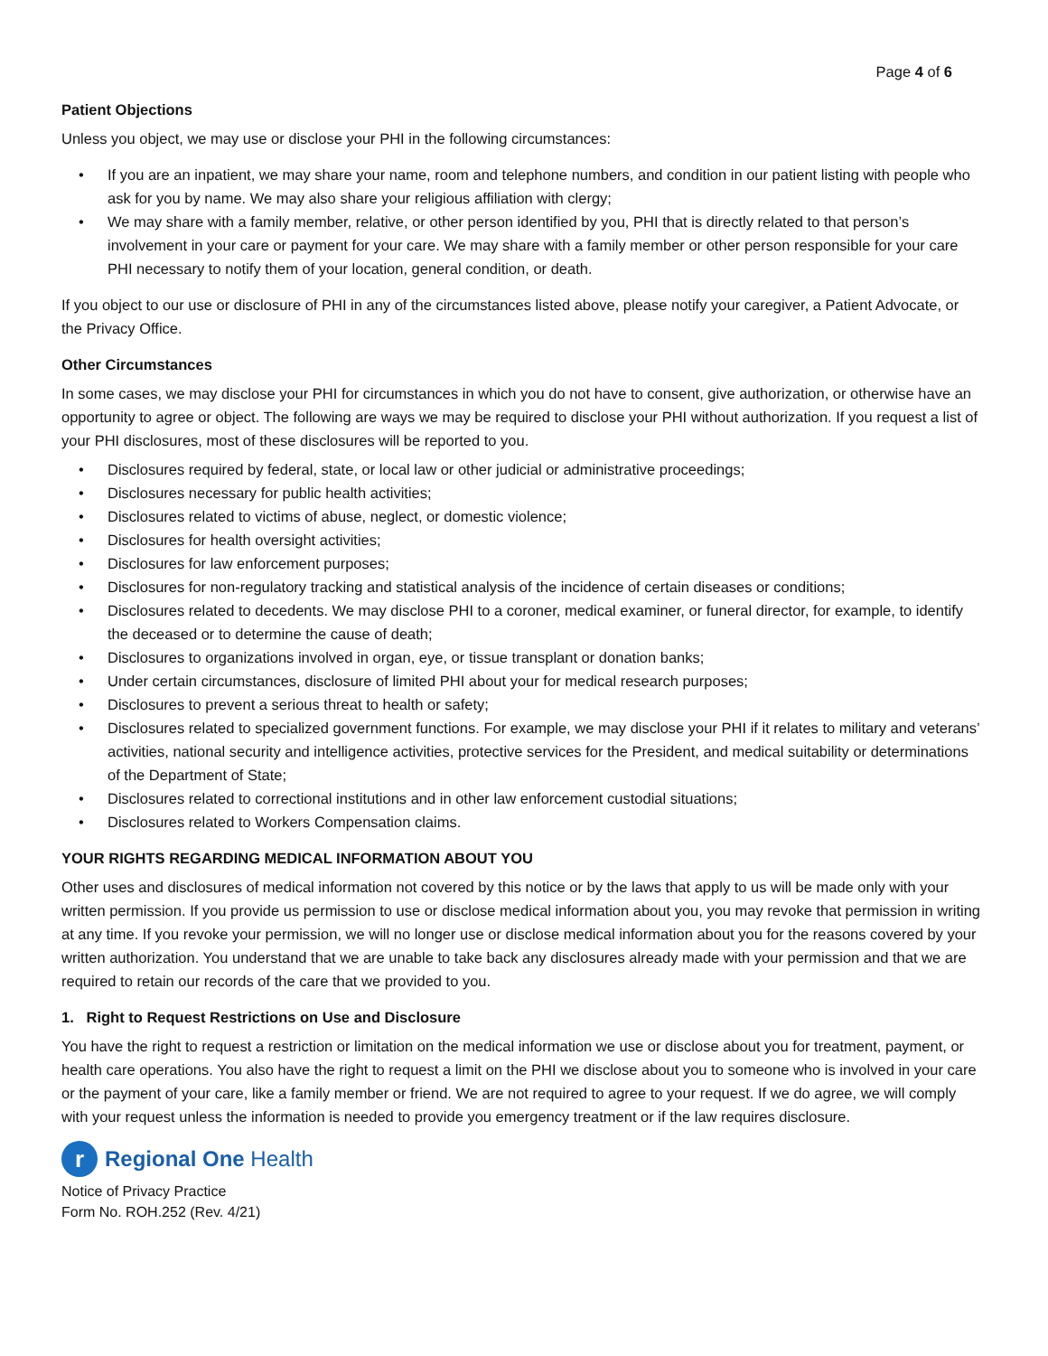Page 4 of 6
Patient Objections
Unless you object, we may use or disclose your PHI in the following circumstances:
If you are an inpatient, we may share your name, room and telephone numbers, and condition in our patient listing with people who ask for you by name. We may also share your religious affiliation with clergy;
We may share with a family member, relative, or other person identified by you, PHI that is directly related to that person’s involvement in your care or payment for your care. We may share with a family member or other person responsible for your care PHI necessary to notify them of your location, general condition, or death.
If you object to our use or disclosure of PHI in any of the circumstances listed above, please notify your caregiver, a Patient Advocate, or the Privacy Office.
Other Circumstances
In some cases, we may disclose your PHI for circumstances in which you do not have to consent, give authorization, or otherwise have an opportunity to agree or object. The following are ways we may be required to disclose your PHI without authorization. If you request a list of your PHI disclosures, most of these disclosures will be reported to you.
Disclosures required by federal, state, or local law or other judicial or administrative proceedings;
Disclosures necessary for public health activities;
Disclosures related to victims of abuse, neglect, or domestic violence;
Disclosures for health oversight activities;
Disclosures for law enforcement purposes;
Disclosures for non-regulatory tracking and statistical analysis of the incidence of certain diseases or conditions;
Disclosures related to decedents. We may disclose PHI to a coroner, medical examiner, or funeral director, for example, to identify the deceased or to determine the cause of death;
Disclosures to organizations involved in organ, eye, or tissue transplant or donation banks;
Under certain circumstances, disclosure of limited PHI about your for medical research purposes;
Disclosures to prevent a serious threat to health or safety;
Disclosures related to specialized government functions. For example, we may disclose your PHI if it relates to military and veterans’ activities, national security and intelligence activities, protective services for the President, and medical suitability or determinations of the Department of State;
Disclosures related to correctional institutions and in other law enforcement custodial situations;
Disclosures related to Workers Compensation claims.
YOUR RIGHTS REGARDING MEDICAL INFORMATION ABOUT YOU
Other uses and disclosures of medical information not covered by this notice or by the laws that apply to us will be made only with your written permission. If you provide us permission to use or disclose medical information about you, you may revoke that permission in writing at any time. If you revoke your permission, we will no longer use or disclose medical information about you for the reasons covered by your written authorization. You understand that we are unable to take back any disclosures already made with your permission and that we are required to retain our records of the care that we provided to you.
1. Right to Request Restrictions on Use and Disclosure
You have the right to request a restriction or limitation on the medical information we use or disclose about you for treatment, payment, or health care operations. You also have the right to request a limit on the PHI we disclose about you to someone who is involved in your care or the payment of your care, like a family member or friend. We are not required to agree to your request. If we do agree, we will comply with your request unless the information is needed to provide you emergency treatment or if the law requires disclosure.
r
Regional One Health
Notice of Privacy Practice
Form No. ROH.252 (Rev. 4/21)